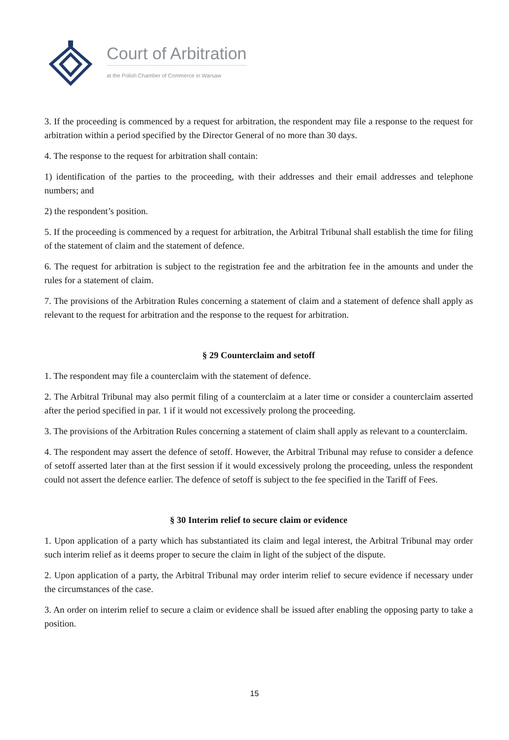Court of Arbitration
at the Polish Chamber of Commerce in Warsaw
3. If the proceeding is commenced by a request for arbitration, the respondent may file a response to the request for arbitration within a period specified by the Director General of no more than 30 days.
4. The response to the request for arbitration shall contain:
1) identification of the parties to the proceeding, with their addresses and their email addresses and telephone numbers; and
2) the respondent’s position.
5. If the proceeding is commenced by a request for arbitration, the Arbitral Tribunal shall establish the time for filing of the statement of claim and the statement of defence.
6. The request for arbitration is subject to the registration fee and the arbitration fee in the amounts and under the rules for a statement of claim.
7. The provisions of the Arbitration Rules concerning a statement of claim and a statement of defence shall apply as relevant to the request for arbitration and the response to the request for arbitration.
§ 29 Counterclaim and setoff
1. The respondent may file a counterclaim with the statement of defence.
2. The Arbitral Tribunal may also permit filing of a counterclaim at a later time or consider a counterclaim asserted after the period specified in par. 1 if it would not excessively prolong the proceeding.
3. The provisions of the Arbitration Rules concerning a statement of claim shall apply as relevant to a counterclaim.
4. The respondent may assert the defence of setoff. However, the Arbitral Tribunal may refuse to consider a defence of setoff asserted later than at the first session if it would excessively prolong the proceeding, unless the respondent could not assert the defence earlier. The defence of setoff is subject to the fee specified in the Tariff of Fees.
§ 30 Interim relief to secure claim or evidence
1. Upon application of a party which has substantiated its claim and legal interest, the Arbitral Tribunal may order such interim relief as it deems proper to secure the claim in light of the subject of the dispute.
2. Upon application of a party, the Arbitral Tribunal may order interim relief to secure evidence if necessary under the circumstances of the case.
3. An order on interim relief to secure a claim or evidence shall be issued after enabling the opposing party to take a position.
15